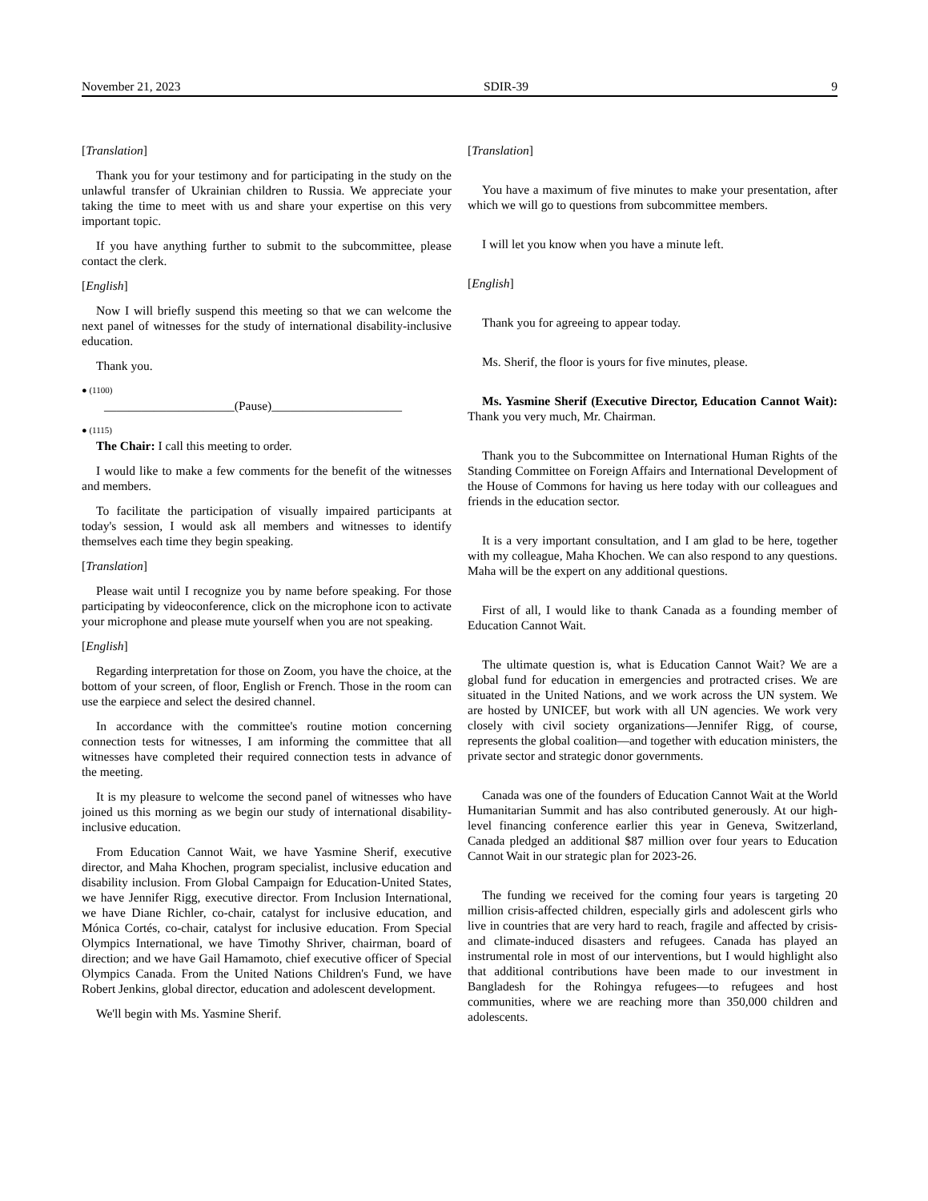November 21, 2023 SDIR-39 9
[Translation]
Thank you for your testimony and for participating in the study on the unlawful transfer of Ukrainian children to Russia. We appreciate your taking the time to meet with us and share your expertise on this very important topic.
If you have anything further to submit to the subcommittee, please contact the clerk.
[English]
Now I will briefly suspend this meeting so that we can welcome the next panel of witnesses for the study of international disability-inclusive education.
Thank you.
● (1100)
_____________________(Pause)_____________________
● (1115)
The Chair: I call this meeting to order.
I would like to make a few comments for the benefit of the witnesses and members.
To facilitate the participation of visually impaired participants at today's session, I would ask all members and witnesses to identify themselves each time they begin speaking.
[Translation]
Please wait until I recognize you by name before speaking. For those participating by videoconference, click on the microphone icon to activate your microphone and please mute yourself when you are not speaking.
[English]
Regarding interpretation for those on Zoom, you have the choice, at the bottom of your screen, of floor, English or French. Those in the room can use the earpiece and select the desired channel.
In accordance with the committee's routine motion concerning connection tests for witnesses, I am informing the committee that all witnesses have completed their required connection tests in advance of the meeting.
It is my pleasure to welcome the second panel of witnesses who have joined us this morning as we begin our study of international disability-inclusive education.
From Education Cannot Wait, we have Yasmine Sherif, executive director, and Maha Khochen, program specialist, inclusive education and disability inclusion. From Global Campaign for Education-United States, we have Jennifer Rigg, executive director. From Inclusion International, we have Diane Richler, co-chair, catalyst for inclusive education, and Mónica Cortés, co-chair, catalyst for inclusive education. From Special Olympics International, we have Timothy Shriver, chairman, board of direction; and we have Gail Hamamoto, chief executive officer of Special Olympics Canada. From the United Nations Children's Fund, we have Robert Jenkins, global director, education and adolescent development.
We'll begin with Ms. Yasmine Sherif.
[Translation]
You have a maximum of five minutes to make your presentation, after which we will go to questions from subcommittee members.
I will let you know when you have a minute left.
[English]
Thank you for agreeing to appear today.
Ms. Sherif, the floor is yours for five minutes, please.
Ms. Yasmine Sherif (Executive Director, Education Cannot Wait): Thank you very much, Mr. Chairman.
Thank you to the Subcommittee on International Human Rights of the Standing Committee on Foreign Affairs and International Development of the House of Commons for having us here today with our colleagues and friends in the education sector.
It is a very important consultation, and I am glad to be here, together with my colleague, Maha Khochen. We can also respond to any questions. Maha will be the expert on any additional questions.
First of all, I would like to thank Canada as a founding member of Education Cannot Wait.
The ultimate question is, what is Education Cannot Wait? We are a global fund for education in emergencies and protracted crises. We are situated in the United Nations, and we work across the UN system. We are hosted by UNICEF, but work with all UN agencies. We work very closely with civil society organizations—Jennifer Rigg, of course, represents the global coalition—and together with education ministers, the private sector and strategic donor governments.
Canada was one of the founders of Education Cannot Wait at the World Humanitarian Summit and has also contributed generously. At our high-level financing conference earlier this year in Geneva, Switzerland, Canada pledged an additional $87 million over four years to Education Cannot Wait in our strategic plan for 2023-26.
The funding we received for the coming four years is targeting 20 million crisis-affected children, especially girls and adolescent girls who live in countries that are very hard to reach, fragile and affected by crisis- and climate-induced disasters and refugees. Canada has played an instrumental role in most of our interventions, but I would highlight also that additional contributions have been made to our investment in Bangladesh for the Rohingya refugees—to refugees and host communities, where we are reaching more than 350,000 children and adolescents.